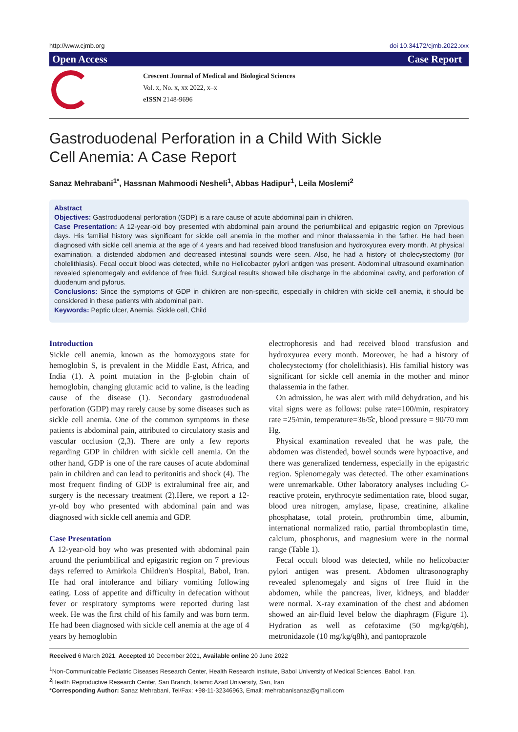http://www.cjmb.org doi 10.34172/cjmb.2022.xxx
Open Access Case Report
Crescent Journal of Medical and Biological Sciences
Vol. x, No. x, xx 2022, x–x
eISSN 2148-9696
Gastroduodenal Perforation in a Child With Sickle Cell Anemia: A Case Report
Sanaz Mehrabani<sup>1*</sup>, Hassnan Mahmoodi Nesheli<sup>1</sup>, Abbas Hadipur<sup>1</sup>, Leila Moslemi<sup>2</sup>
Abstract
Objectives: Gastroduodenal perforation (GDP) is a rare cause of acute abdominal pain in children.
Case Presentation: A 12-year-old boy presented with abdominal pain around the periumbilical and epigastric region on 7previous days. His familial history was significant for sickle cell anemia in the mother and minor thalassemia in the father. He had been diagnosed with sickle cell anemia at the age of 4 years and had received blood transfusion and hydroxyurea every month. At physical examination, a distended abdomen and decreased intestinal sounds were seen. Also, he had a history of cholecystectomy (for cholelithiasis). Fecal occult blood was detected, while no Helicobacter pylori antigen was present. Abdominal ultrasound examination revealed splenomegaly and evidence of free fluid. Surgical results showed bile discharge in the abdominal cavity, and perforation of duodenum and pylorus.
Conclusions: Since the symptoms of GDP in children are non-specific, especially in children with sickle cell anemia, it should be considered in these patients with abdominal pain.
Keywords: Peptic ulcer, Anemia, Sickle cell, Child
Introduction
Sickle cell anemia, known as the homozygous state for hemoglobin S, is prevalent in the Middle East, Africa, and India (1). A point mutation in the β-globin chain of hemoglobin, changing glutamic acid to valine, is the leading cause of the disease (1). Secondary gastroduodenal perforation (GDP) may rarely cause by some diseases such as sickle cell anemia. One of the common symptoms in these patients is abdominal pain, attributed to circulatory stasis and vascular occlusion (2,3). There are only a few reports regarding GDP in children with sickle cell anemia. On the other hand, GDP is one of the rare causes of acute abdominal pain in children and can lead to peritonitis and shock (4). The most frequent finding of GDP is extraluminal free air, and surgery is the necessary treatment (2).Here, we report a 12-yr-old boy who presented with abdominal pain and was diagnosed with sickle cell anemia and GDP.
Case Presentation
A 12-year-old boy who was presented with abdominal pain around the periumbilical and epigastric region on 7 previous days referred to Amirkola Children's Hospital, Babol, Iran. He had oral intolerance and biliary vomiting following eating. Loss of appetite and difficulty in defecation without fever or respiratory symptoms were reported during last week. He was the first child of his family and was born term. He had been diagnosed with sickle cell anemia at the age of 4 years by hemoglobin
electrophoresis and had received blood transfusion and hydroxyurea every month. Moreover, he had a history of cholecystectomy (for cholelithiasis). His familial history was significant for sickle cell anemia in the mother and minor thalassemia in the father.
On admission, he was alert with mild dehydration, and his vital signs were as follows: pulse rate=100/min, respiratory rate =25/min, temperature=36/5̊c, blood pressure = 90/70 mm Hg.
Physical examination revealed that he was pale, the abdomen was distended, bowel sounds were hypoactive, and there was generalized tenderness, especially in the epigastric region. Splenomegaly was detected. The other examinations were unremarkable. Other laboratory analyses including C-reactive protein, erythrocyte sedimentation rate, blood sugar, blood urea nitrogen, amylase, lipase, creatinine, alkaline phosphatase, total protein, prothrombin time, albumin, international normalized ratio, partial thromboplastin time, calcium, phosphorus, and magnesium were in the normal range (Table 1).
Fecal occult blood was detected, while no helicobacter pylori antigen was present. Abdomen ultrasonography revealed splenomegaly and signs of free fluid in the abdomen, while the pancreas, liver, kidneys, and bladder were normal. X-ray examination of the chest and abdomen showed an air-fluid level below the diaphragm (Figure 1). Hydration as well as cefotaxime (50 mg/kg/q6h), metronidazole (10 mg/kg/q8h), and pantoprazole
Received 6 March 2021, Accepted 10 December 2021, Available online 20 June 2022
<sup>1</sup> Non-Communicable Pediatric Diseases Research Center, Health Research Institute, Babol University of Medical Sciences, Babol, Iran.
<sup>2</sup> Health Reproductive Research Center, Sari Branch, Islamic Azad University, Sari, Iran
*Corresponding Author: Sanaz Mehrabani, Tel/Fax: +98-11-32346963, Email: mehrabanisanaz@gmail.com